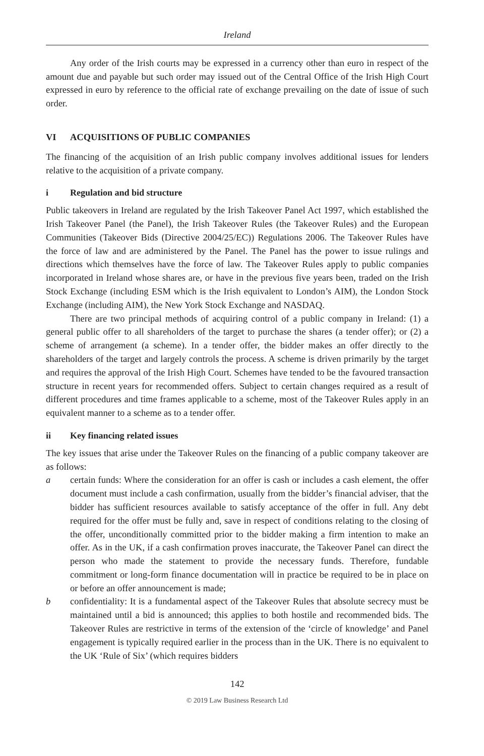Ireland
Any order of the Irish courts may be expressed in a currency other than euro in respect of the amount due and payable but such order may issued out of the Central Office of the Irish High Court expressed in euro by reference to the official rate of exchange prevailing on the date of issue of such order.
VI ACQUISITIONS OF PUBLIC COMPANIES
The financing of the acquisition of an Irish public company involves additional issues for lenders relative to the acquisition of a private company.
i Regulation and bid structure
Public takeovers in Ireland are regulated by the Irish Takeover Panel Act 1997, which established the Irish Takeover Panel (the Panel), the Irish Takeover Rules (the Takeover Rules) and the European Communities (Takeover Bids (Directive 2004/25/EC)) Regulations 2006. The Takeover Rules have the force of law and are administered by the Panel. The Panel has the power to issue rulings and directions which themselves have the force of law. The Takeover Rules apply to public companies incorporated in Ireland whose shares are, or have in the previous five years been, traded on the Irish Stock Exchange (including ESM which is the Irish equivalent to London’s AIM), the London Stock Exchange (including AIM), the New York Stock Exchange and NASDAQ.
There are two principal methods of acquiring control of a public company in Ireland: (1) a general public offer to all shareholders of the target to purchase the shares (a tender offer); or (2) a scheme of arrangement (a scheme). In a tender offer, the bidder makes an offer directly to the shareholders of the target and largely controls the process. A scheme is driven primarily by the target and requires the approval of the Irish High Court. Schemes have tended to be the favoured transaction structure in recent years for recommended offers. Subject to certain changes required as a result of different procedures and time frames applicable to a scheme, most of the Takeover Rules apply in an equivalent manner to a scheme as to a tender offer.
ii Key financing related issues
The key issues that arise under the Takeover Rules on the financing of a public company takeover are as follows:
a certain funds: Where the consideration for an offer is cash or includes a cash element, the offer document must include a cash confirmation, usually from the bidder’s financial adviser, that the bidder has sufficient resources available to satisfy acceptance of the offer in full. Any debt required for the offer must be fully and, save in respect of conditions relating to the closing of the offer, unconditionally committed prior to the bidder making a firm intention to make an offer. As in the UK, if a cash confirmation proves inaccurate, the Takeover Panel can direct the person who made the statement to provide the necessary funds. Therefore, fundable commitment or long-form finance documentation will in practice be required to be in place on or before an offer announcement is made;
b confidentiality: It is a fundamental aspect of the Takeover Rules that absolute secrecy must be maintained until a bid is announced; this applies to both hostile and recommended bids. The Takeover Rules are restrictive in terms of the extension of the ‘circle of knowledge’ and Panel engagement is typically required earlier in the process than in the UK. There is no equivalent to the UK ‘Rule of Six’ (which requires bidders
142
© 2019 Law Business Research Ltd